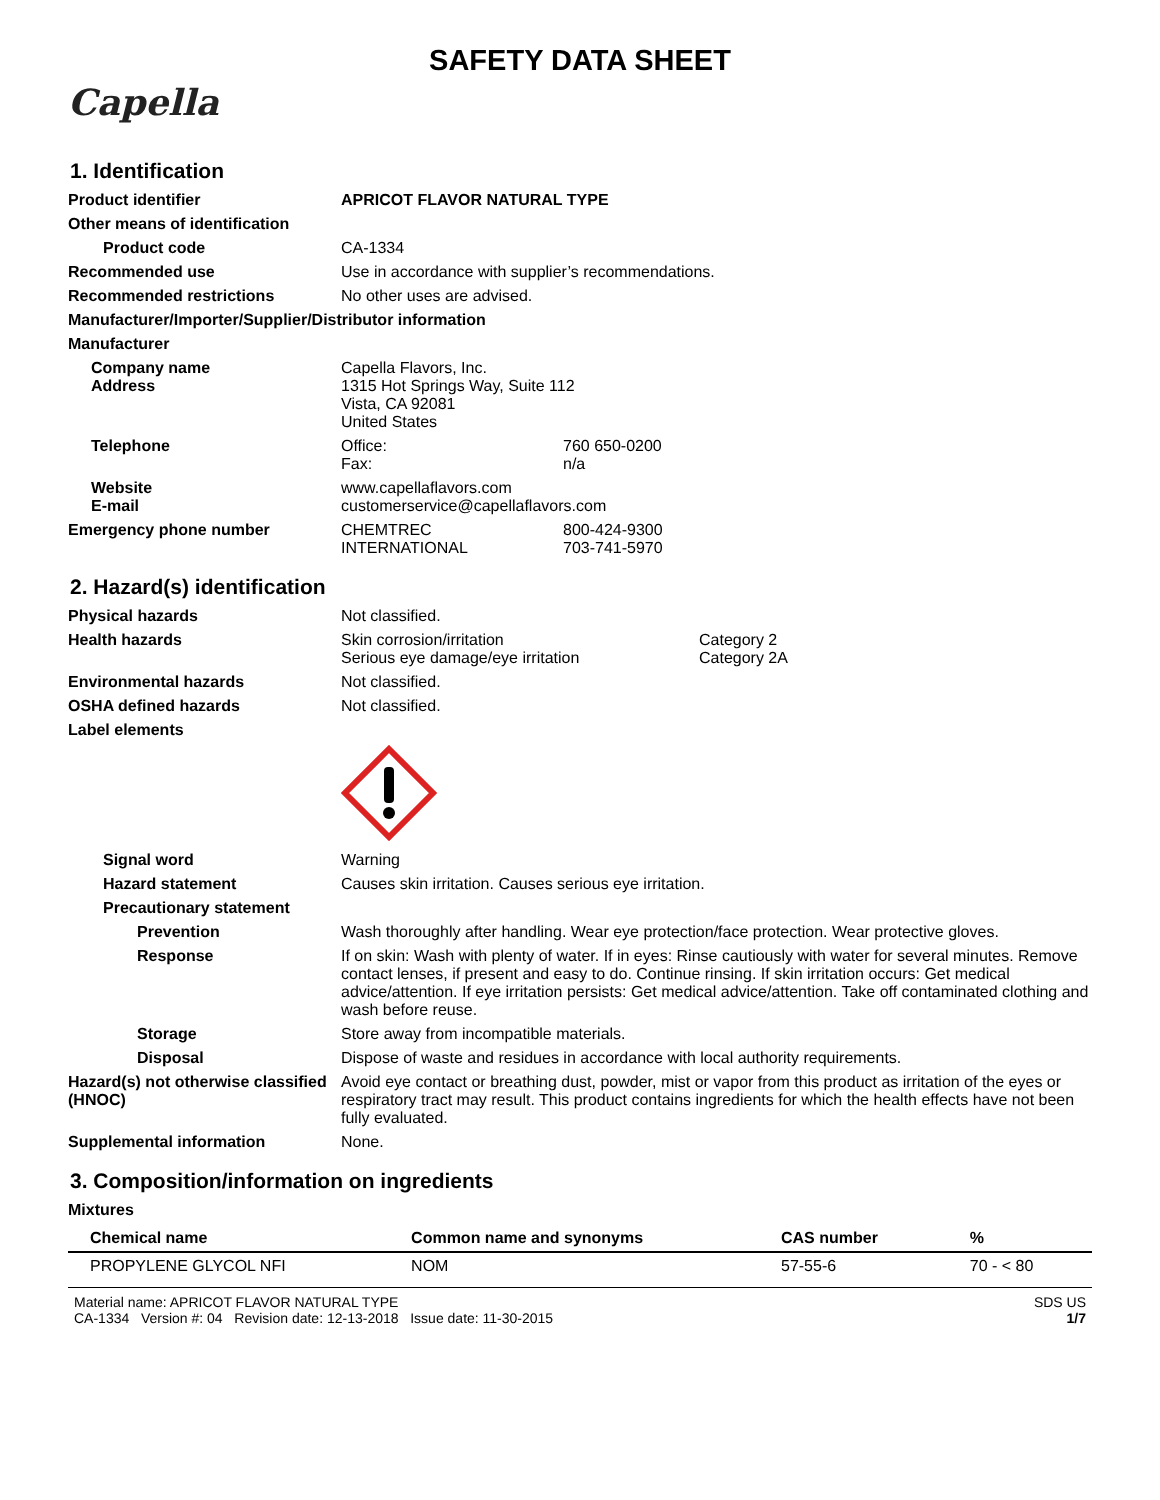SAFETY DATA SHEET
Capella
1. Identification
Product identifier APRICOT FLAVOR NATURAL TYPE
Other means of identification
Product code CA-1334
Recommended use Use in accordance with supplier’s recommendations.
Recommended restrictions No other uses are advised.
Manufacturer/Importer/Supplier/Distributor information
Manufacturer
Company name
Address
Capella Flavors, Inc.
1315 Hot Springs Way, Suite 112
Vista, CA 92081
United States
Telephone Office: 760 650-0200
Fax: n/a
Website
E-mail
www.capellaflavors.com
customerservice@capellaflavors.com
Emergency phone number CHEMTREC 800-424-9300
INTERNATIONAL 703-741-5970
2. Hazard(s) identification
Physical hazards Not classified.
Health hazards Skin corrosion/irritation Category 2
Serious eye damage/eye irritation Category 2A
Environmental hazards Not classified.
OSHA defined hazards Not classified.
Label elements
Signal word Warning
Hazard statement Causes skin irritation. Causes serious eye irritation.
Precautionary statement
Prevention Wash thoroughly after handling. Wear eye protection/face protection. Wear protective gloves.
Response If on skin: Wash with plenty of water. If in eyes: Rinse cautiously with water for several minutes. Remove contact lenses, if present and easy to do. Continue rinsing. If skin irritation occurs: Get medical advice/attention. If eye irritation persists: Get medical advice/attention. Take off contaminated clothing and wash before reuse.
Storage Store away from incompatible materials.
Disposal Dispose of waste and residues in accordance with local authority requirements.
Hazard(s) not otherwise classified (HNOC)
Avoid eye contact or breathing dust, powder, mist or vapor from this product as irritation of the eyes or respiratory tract may result. This product contains ingredients for which the health effects have not been fully evaluated.
Supplemental information None.
3. Composition/information on ingredients
Mixtures
| Chemical name | Common name and synonyms | CAS number | % |
| --- | --- | --- | --- |
| PROPYLENE GLYCOL NFI | NOM | 57-55-6 | 70 - < 80 |
Material name: APRICOT FLAVOR NATURAL TYPE
CA-1334 Version #: 04 Revision date: 12-13-2018 Issue date: 11-30-2015
SDS US
1/7